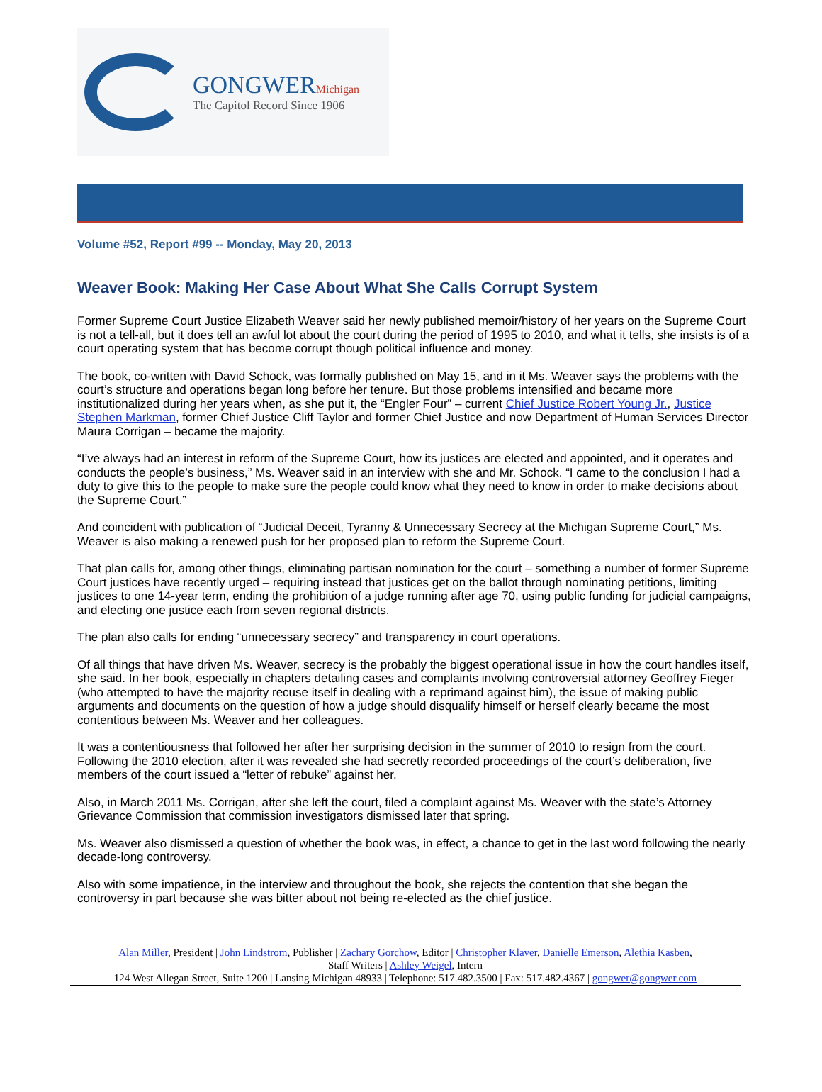GONGWERMichigan
The Capitol Record Since 1906
Volume #52, Report #99 -- Monday, May 20, 2013
Weaver Book: Making Her Case About What She Calls Corrupt System
Former Supreme Court Justice Elizabeth Weaver said her newly published memoir/history of her years on the Supreme Court is not a tell-all, but it does tell an awful lot about the court during the period of 1995 to 2010, and what it tells, she insists is of a court operating system that has become corrupt though political influence and money.
The book, co-written with David Schock, was formally published on May 15, and in it Ms. Weaver says the problems with the court’s structure and operations began long before her tenure. But those problems intensified and became more institutionalized during her years when, as she put it, the “Engler Four” – current Chief Justice Robert Young Jr., Justice Stephen Markman, former Chief Justice Cliff Taylor and former Chief Justice and now Department of Human Services Director Maura Corrigan – became the majority.
“I’ve always had an interest in reform of the Supreme Court, how its justices are elected and appointed, and it operates and conducts the people’s business,” Ms. Weaver said in an interview with she and Mr. Schock. “I came to the conclusion I had a duty to give this to the people to make sure the people could know what they need to know in order to make decisions about the Supreme Court.”
And coincident with publication of “Judicial Deceit, Tyranny & Unnecessary Secrecy at the Michigan Supreme Court,” Ms. Weaver is also making a renewed push for her proposed plan to reform the Supreme Court.
That plan calls for, among other things, eliminating partisan nomination for the court – something a number of former Supreme Court justices have recently urged – requiring instead that justices get on the ballot through nominating petitions, limiting justices to one 14-year term, ending the prohibition of a judge running after age 70, using public funding for judicial campaigns, and electing one justice each from seven regional districts.
The plan also calls for ending “unnecessary secrecy” and transparency in court operations.
Of all things that have driven Ms. Weaver, secrecy is the probably the biggest operational issue in how the court handles itself, she said. In her book, especially in chapters detailing cases and complaints involving controversial attorney Geoffrey Fieger (who attempted to have the majority recuse itself in dealing with a reprimand against him), the issue of making public arguments and documents on the question of how a judge should disqualify himself or herself clearly became the most contentious between Ms. Weaver and her colleagues.
It was a contentiousness that followed her after her surprising decision in the summer of 2010 to resign from the court. Following the 2010 election, after it was revealed she had secretly recorded proceedings of the court’s deliberation, five members of the court issued a “letter of rebuke” against her.
Also, in March 2011 Ms. Corrigan, after she left the court, filed a complaint against Ms. Weaver with the state’s Attorney Grievance Commission that commission investigators dismissed later that spring.
Ms. Weaver also dismissed a question of whether the book was, in effect, a chance to get in the last word following the nearly decade-long controversy.
Also with some impatience, in the interview and throughout the book, she rejects the contention that she began the controversy in part because she was bitter about not being re-elected as the chief justice.
Alan Miller, President | John Lindstrom, Publisher | Zachary Gorchow, Editor | Christopher Klaver, Danielle Emerson, Alethia Kasben,
Staff Writers | Ashley Weigel, Intern
124 West Allegan Street, Suite 1200 | Lansing Michigan 48933 | Telephone: 517.482.3500 | Fax: 517.482.4367 | gongwer@gongwer.com